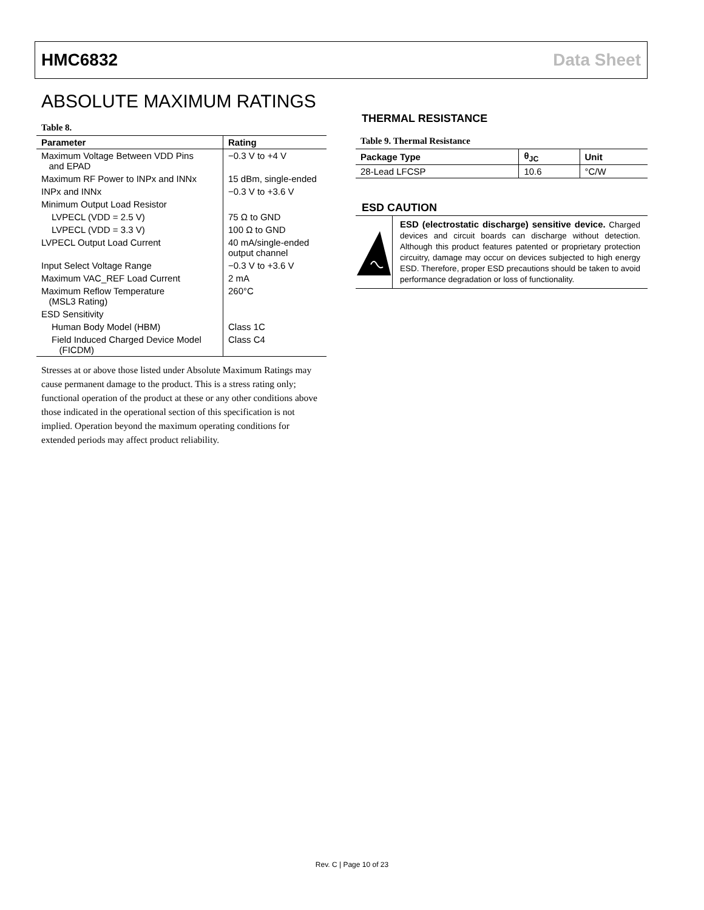HMC6832 Data Sheet
ABSOLUTE MAXIMUM RATINGS
Table 8.
| Parameter | Rating |
| --- | --- |
| Maximum Voltage Between VDD Pins and EPAD | −0.3 V to +4 V |
| Maximum RF Power to INPx and INNx | 15 dBm, single-ended |
| INPx and INNx | −0.3 V to +3.6 V |
| Minimum Output Load Resistor | |
| LVPECL (VDD = 2.5 V) | 75 Ω to GND |
| LVPECL (VDD = 3.3 V) | 100 Ω to GND |
| LVPECL Output Load Current | 40 mA/single-ended output channel |
| Input Select Voltage Range | −0.3 V to +3.6 V |
| Maximum VAC_REF Load Current | 2 mA |
| Maximum Reflow Temperature (MSL3 Rating) | 260°C |
| ESD Sensitivity | |
| Human Body Model (HBM) | Class 1C |
| Field Induced Charged Device Model (FICDM) | Class C4 |
Stresses at or above those listed under Absolute Maximum Ratings may cause permanent damage to the product. This is a stress rating only; functional operation of the product at these or any other conditions above those indicated in the operational section of this specification is not implied. Operation beyond the maximum operating conditions for extended periods may affect product reliability.
THERMAL RESISTANCE
Table 9. Thermal Resistance
| Package Type | θ<sub>JC</sub> | Unit |
| --- | --- | --- |
| 28-Lead LFCSP | 10.6 | °C/W |
ESD CAUTION
ESD (electrostatic discharge) sensitive device. Charged devices and circuit boards can discharge without detection. Although this product features patented or proprietary protection circuitry, damage may occur on devices subjected to high energy ESD. Therefore, proper ESD precautions should be taken to avoid performance degradation or loss of functionality.
Rev. C | Page 10 of 23